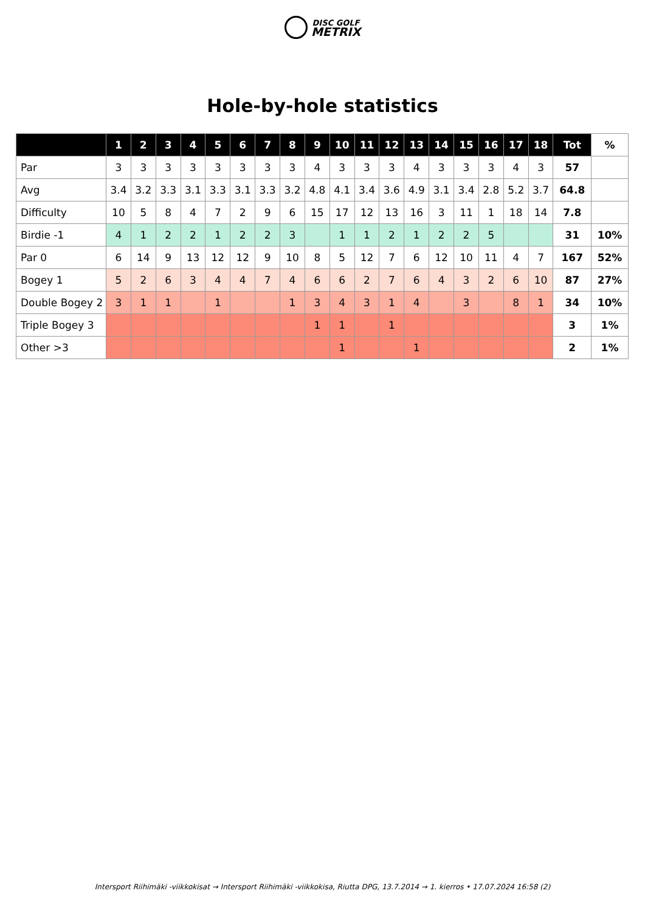DISC GOLF
METRIX
Hole-by-hole statistics
| | 1 | 2 | 3 | 4 | 5 | 6 | 7 | 8 | 9 | 10 | 11 | 12 | 13 | 14 | 15 | 16 | 17 | 18 | Tot | % |
| --- | --- | --- | --- | --- | --- | --- | --- | --- | --- | --- | --- | --- | --- | --- | --- | --- | --- | --- | --- | --- |
| Par | 3 | 3 | 3 | 3 | 3 | 3 | 3 | 3 | 4 | 3 | 3 | 3 | 4 | 3 | 3 | 3 | 4 | 3 | 57 | |
| Avg | 3.4 | 3.2 | 3.3 | 3.1 | 3.3 | 3.1 | 3.3 | 3.2 | 4.8 | 4.1 | 3.4 | 3.6 | 4.9 | 3.1 | 3.4 | 2.8 | 5.2 | 3.7 | 64.8 | |
| Difficulty | 10 | 5 | 8 | 4 | 7 | 2 | 9 | 6 | 15 | 17 | 12 | 13 | 16 | 3 | 11 | 1 | 18 | 14 | 7.8 | |
| Birdie -1 | 4 | 1 | 2 | 2 | 1 | 2 | 2 | 3 | | 1 | 1 | 2 | 1 | 2 | 2 | 5 | | | 31 | 10% |
| Par 0 | 6 | 14 | 9 | 13 | 12 | 12 | 9 | 10 | 8 | 5 | 12 | 7 | 6 | 12 | 10 | 11 | 4 | 7 | 167 | 52% |
| Bogey 1 | 5 | 2 | 6 | 3 | 4 | 4 | 7 | 4 | 6 | 6 | 2 | 7 | 6 | 4 | 3 | 2 | 6 | 10 | 87 | 27% |
| Double Bogey 2 | 3 | 1 | 1 | | 1 | | | 1 | 3 | 4 | 3 | 1 | 4 | | 3 | | 8 | 1 | 34 | 10% |
| Triple Bogey 3 | | | | | | | | | 1 | 1 | | 1 | | | | | | | 3 | 1% |
| Other >3 | | | | | | | | | | 1 | | | 1 | | | | | | 2 | 1% |
Intersport Riihimäki -viikkokisat → Intersport Riihimäki -viikkokisa, Riutta DPG, 13.7.2014 → 1. kierros • 17.07.2024 16:58 (2)